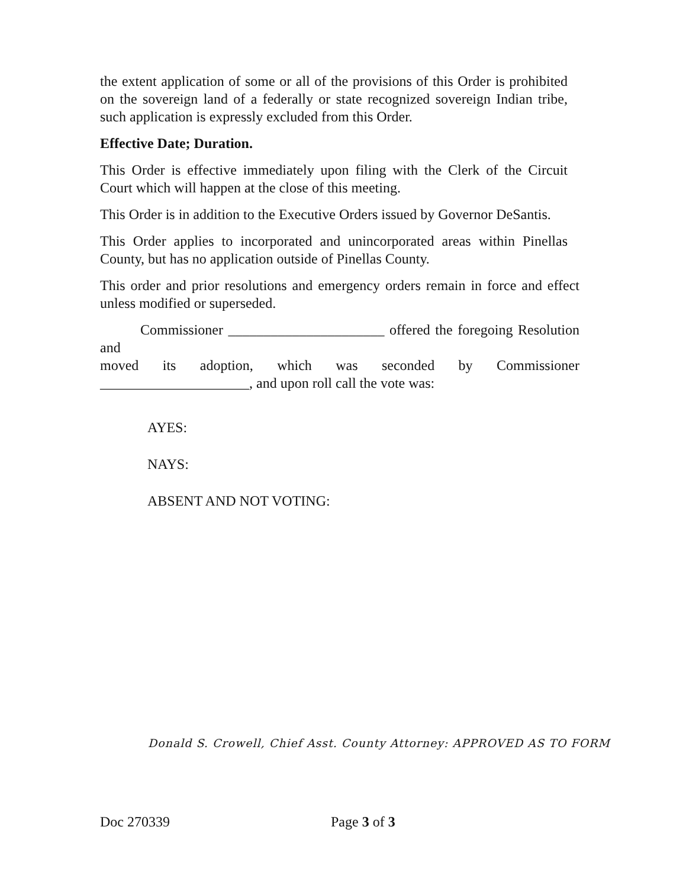the extent application of some or all of the provisions of this Order is prohibited on the sovereign land of a federally or state recognized sovereign Indian tribe, such application is expressly excluded from this Order.
Effective Date; Duration.
This Order is effective immediately upon filing with the Clerk of the Circuit Court which will happen at the close of this meeting.
This Order is in addition to the Executive Orders issued by Governor DeSantis.
This Order applies to incorporated and unincorporated areas within Pinellas County, but has no application outside of Pinellas County.
This order and prior resolutions and emergency orders remain in force and effect unless modified or superseded.
Commissioner ______________________ offered the foregoing Resolution and
moved its adoption, which was seconded by Commissioner _____________________, and upon roll call the vote was:
AYES:
NAYS:
ABSENT AND NOT VOTING:
Donald S. Crowell, Chief Asst. County Attorney: APPROVED AS TO FORM
Doc 270339 Page 3 of 3